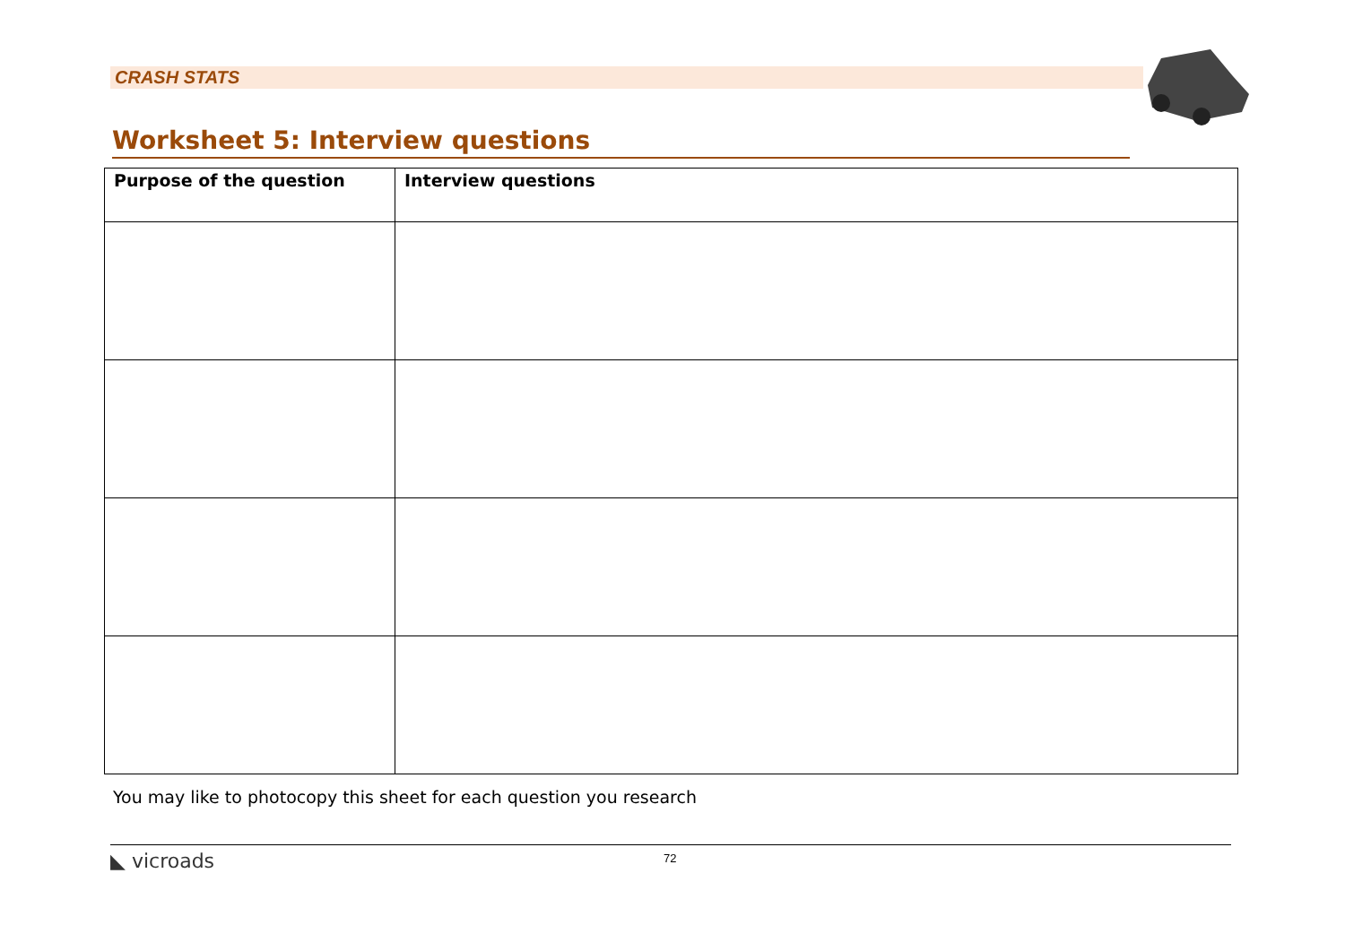CRASH STATS
Worksheet 5: Interview questions
| Purpose of the question | Interview questions |
| --- | --- |
You may like to photocopy this sheet for each question you research
◣ vicroads 72